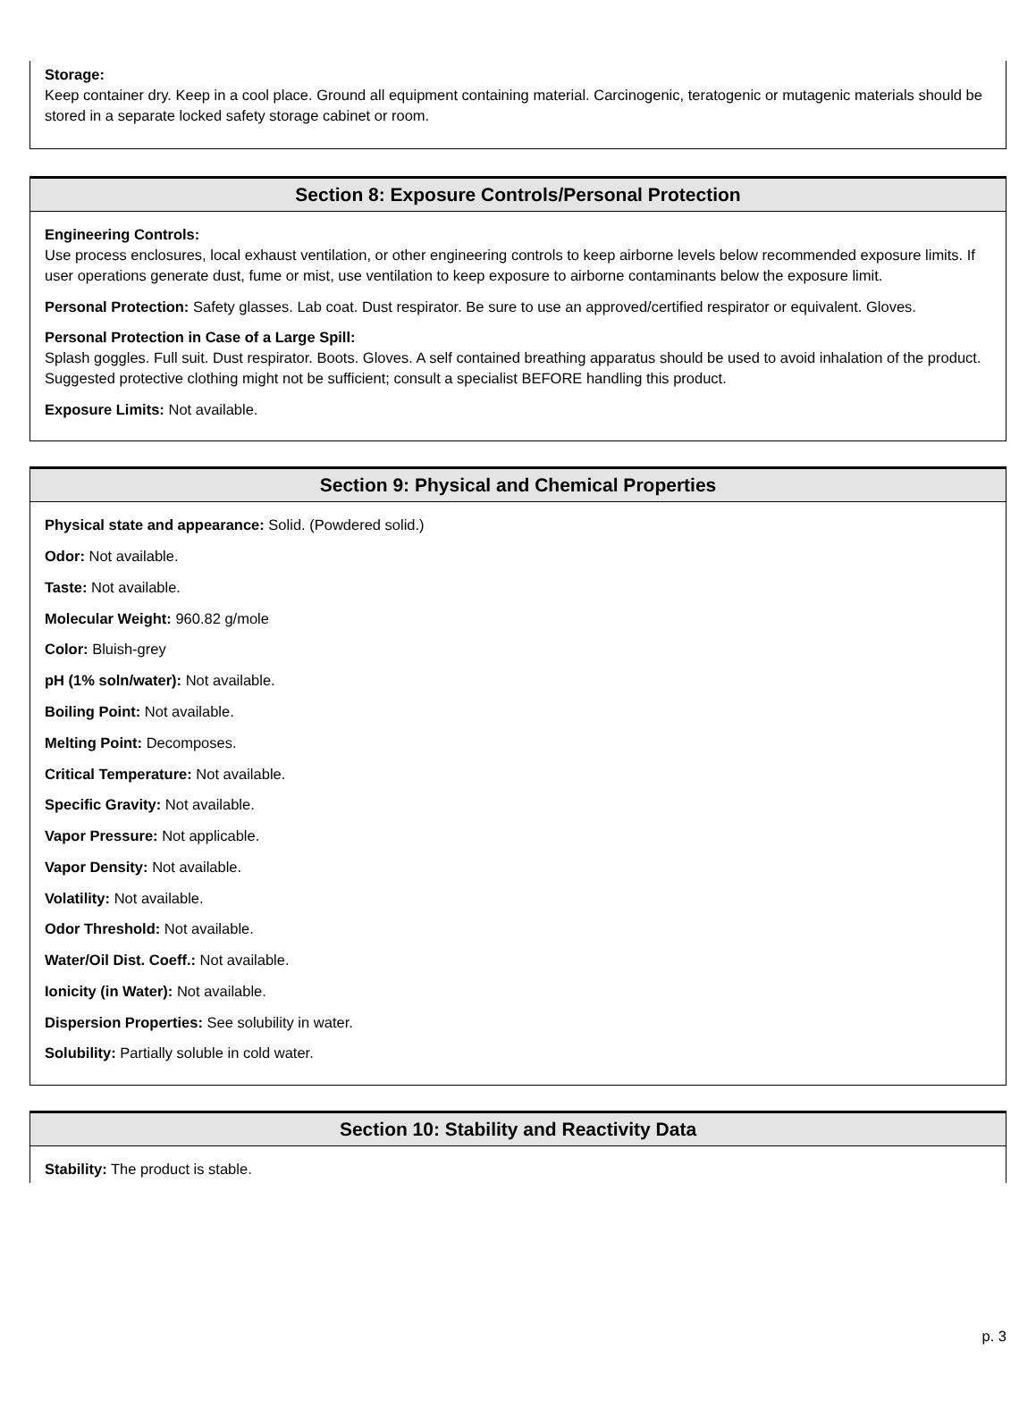Storage:
Keep container dry. Keep in a cool place. Ground all equipment containing material. Carcinogenic, teratogenic or mutagenic materials should be stored in a separate locked safety storage cabinet or room.
Section 8: Exposure Controls/Personal Protection
Engineering Controls:
Use process enclosures, local exhaust ventilation, or other engineering controls to keep airborne levels below recommended exposure limits. If user operations generate dust, fume or mist, use ventilation to keep exposure to airborne contaminants below the exposure limit.
Personal Protection: Safety glasses. Lab coat. Dust respirator. Be sure to use an approved/certified respirator or equivalent. Gloves.
Personal Protection in Case of a Large Spill:
Splash goggles. Full suit. Dust respirator. Boots. Gloves. A self contained breathing apparatus should be used to avoid inhalation of the product. Suggested protective clothing might not be sufficient; consult a specialist BEFORE handling this product.
Exposure Limits: Not available.
Section 9: Physical and Chemical Properties
Physical state and appearance: Solid. (Powdered solid.)
Odor: Not available.
Taste: Not available.
Molecular Weight: 960.82 g/mole
Color: Bluish-grey
pH (1% soln/water): Not available.
Boiling Point: Not available.
Melting Point: Decomposes.
Critical Temperature: Not available.
Specific Gravity: Not available.
Vapor Pressure: Not applicable.
Vapor Density: Not available.
Volatility: Not available.
Odor Threshold: Not available.
Water/Oil Dist. Coeff.: Not available.
Ionicity (in Water): Not available.
Dispersion Properties: See solubility in water.
Solubility: Partially soluble in cold water.
Section 10: Stability and Reactivity Data
Stability: The product is stable.
p. 3